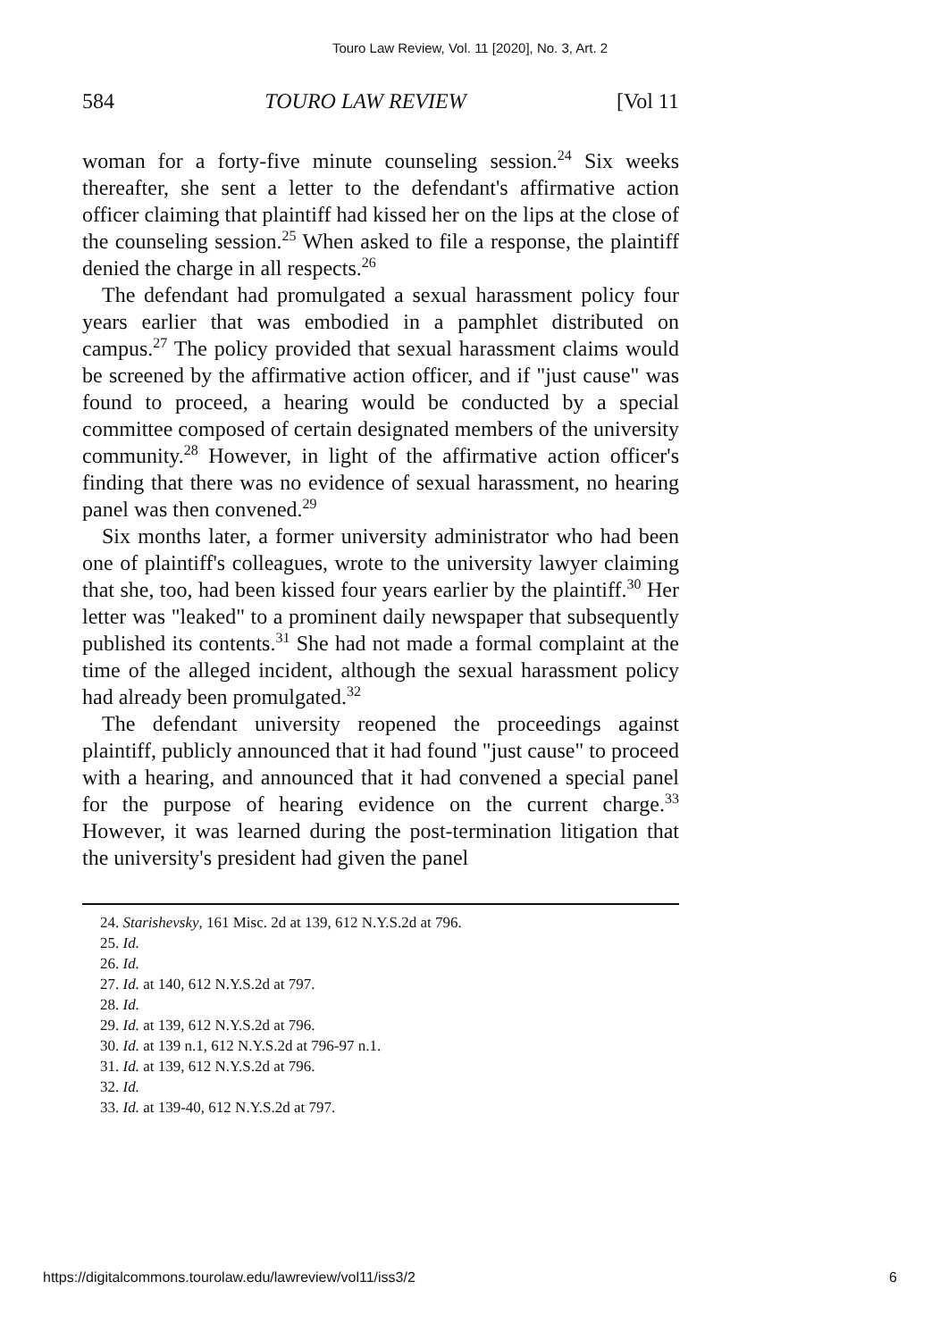Touro Law Review, Vol. 11 [2020], No. 3, Art. 2
584 TOURO LAW REVIEW [Vol 11
woman for a forty-five minute counseling session.<sup>24</sup> Six weeks thereafter, she sent a letter to the defendant's affirmative action officer claiming that plaintiff had kissed her on the lips at the close of the counseling session.<sup>25</sup> When asked to file a response, the plaintiff denied the charge in all respects.<sup>26</sup>
The defendant had promulgated a sexual harassment policy four years earlier that was embodied in a pamphlet distributed on campus.<sup>27</sup> The policy provided that sexual harassment claims would be screened by the affirmative action officer, and if "just cause" was found to proceed, a hearing would be conducted by a special committee composed of certain designated members of the university community.<sup>28</sup> However, in light of the affirmative action officer's finding that there was no evidence of sexual harassment, no hearing panel was then convened.<sup>29</sup>
Six months later, a former university administrator who had been one of plaintiff's colleagues, wrote to the university lawyer claiming that she, too, had been kissed four years earlier by the plaintiff.<sup>30</sup> Her letter was "leaked" to a prominent daily newspaper that subsequently published its contents.<sup>31</sup> She had not made a formal complaint at the time of the alleged incident, although the sexual harassment policy had already been promulgated.<sup>32</sup>
The defendant university reopened the proceedings against plaintiff, publicly announced that it had found "just cause" to proceed with a hearing, and announced that it had convened a special panel for the purpose of hearing evidence on the current charge.<sup>33</sup> However, it was learned during the post-termination litigation that the university's president had given the panel
24. Starishevsky, 161 Misc. 2d at 139, 612 N.Y.S.2d at 796.
25. Id.
26. Id.
27. Id. at 140, 612 N.Y.S.2d at 797.
28. Id.
29. Id. at 139, 612 N.Y.S.2d at 796.
30. Id. at 139 n.1, 612 N.Y.S.2d at 796-97 n.1.
31. Id. at 139, 612 N.Y.S.2d at 796.
32. Id.
33. Id. at 139-40, 612 N.Y.S.2d at 797.
https://digitalcommons.tourolaw.edu/lawreview/vol11/iss3/2 6